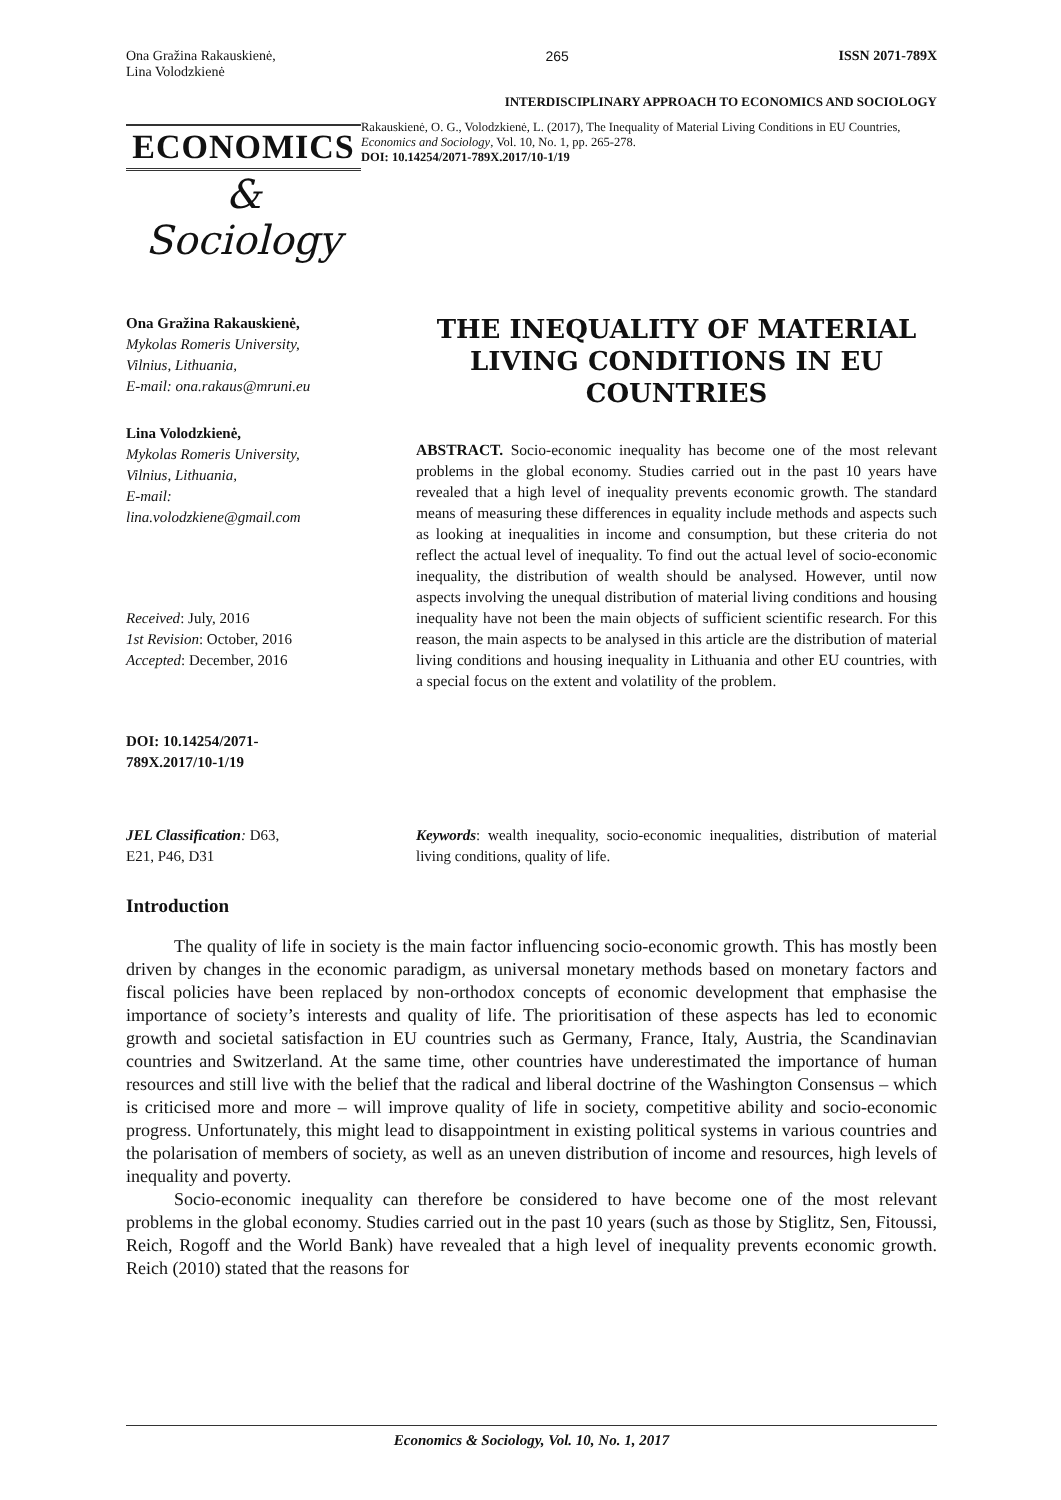Ona Gražina Rakauskienė,
Lina Volodzkienė
265 ISSN 2071-789X
INTERDISCIPLINARY APPROACH TO ECONOMICS AND SOCIOLOGY
ECONOMICS
& Sociology
Rakauskienė, O. G., Volodzkienė, L. (2017), The Inequality of Material Living Conditions in EU Countries, Economics and Sociology, Vol. 10, No. 1, pp. 265-278.
DOI: 10.14254/2071-789X.2017/10-1/19
Ona Gražina Rakauskienė,
Mykolas Romeris University,
Vilnius, Lithuania,
E-mail: ona.rakaus@mruni.eu
Lina Volodzkienė,
Mykolas Romeris University,
Vilnius, Lithuania,
E-mail:
lina.volodzkiene@gmail.com
Received: July, 2016
1st Revision: October, 2016
Accepted: December, 2016
DOI: 10.14254/2071-
789X.2017/10-1/19
THE INEQUALITY OF MATERIAL LIVING CONDITIONS IN EU COUNTRIES
ABSTRACT. Socio-economic inequality has become one of the most relevant problems in the global economy. Studies carried out in the past 10 years have revealed that a high level of inequality prevents economic growth. The standard means of measuring these differences in equality include methods and aspects such as looking at inequalities in income and consumption, but these criteria do not reflect the actual level of inequality. To find out the actual level of socio-economic inequality, the distribution of wealth should be analysed. However, until now aspects involving the unequal distribution of material living conditions and housing inequality have not been the main objects of sufficient scientific research. For this reason, the main aspects to be analysed in this article are the distribution of material living conditions and housing inequality in Lithuania and other EU countries, with a special focus on the extent and volatility of the problem.
JEL Classification: D63,
E21, P46, D31
Keywords: wealth inequality, socio-economic inequalities, distribution of material living conditions, quality of life.
Introduction
The quality of life in society is the main factor influencing socio-economic growth. This has mostly been driven by changes in the economic paradigm, as universal monetary methods based on monetary factors and fiscal policies have been replaced by non-orthodox concepts of economic development that emphasise the importance of society’s interests and quality of life. The prioritisation of these aspects has led to economic growth and societal satisfaction in EU countries such as Germany, France, Italy, Austria, the Scandinavian countries and Switzerland. At the same time, other countries have underestimated the importance of human resources and still live with the belief that the radical and liberal doctrine of the Washington Consensus – which is criticised more and more – will improve quality of life in society, competitive ability and socio-economic progress. Unfortunately, this might lead to disappointment in existing political systems in various countries and the polarisation of members of society, as well as an uneven distribution of income and resources, high levels of inequality and poverty.
Socio-economic inequality can therefore be considered to have become one of the most relevant problems in the global economy. Studies carried out in the past 10 years (such as those by Stiglitz, Sen, Fitoussi, Reich, Rogoff and the World Bank) have revealed that a high level of inequality prevents economic growth. Reich (2010) stated that the reasons for
Economics & Sociology, Vol. 10, No. 1, 2017